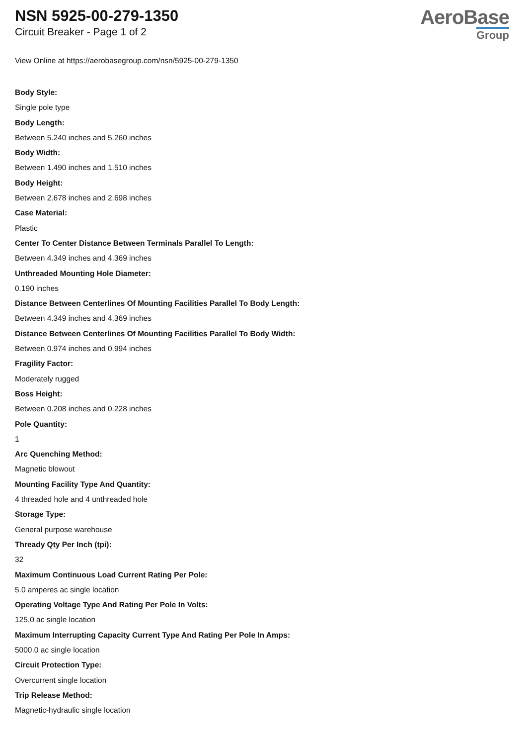NSN 5925-00-279-1350
Circuit Breaker - Page 1 of 2
AeroBase
Group
View Online at https://aerobasegroup.com/nsn/5925-00-279-1350
Body Style:
Single pole type
Body Length:
Between 5.240 inches and 5.260 inches
Body Width:
Between 1.490 inches and 1.510 inches
Body Height:
Between 2.678 inches and 2.698 inches
Case Material:
Plastic
Center To Center Distance Between Terminals Parallel To Length:
Between 4.349 inches and 4.369 inches
Unthreaded Mounting Hole Diameter:
0.190 inches
Distance Between Centerlines Of Mounting Facilities Parallel To Body Length:
Between 4.349 inches and 4.369 inches
Distance Between Centerlines Of Mounting Facilities Parallel To Body Width:
Between 0.974 inches and 0.994 inches
Fragility Factor:
Moderately rugged
Boss Height:
Between 0.208 inches and 0.228 inches
Pole Quantity:
1
Arc Quenching Method:
Magnetic blowout
Mounting Facility Type And Quantity:
4 threaded hole and 4 unthreaded hole
Storage Type:
General purpose warehouse
Thready Qty Per Inch (tpi):
32
Maximum Continuous Load Current Rating Per Pole:
5.0 amperes ac single location
Operating Voltage Type And Rating Per Pole In Volts:
125.0 ac single location
Maximum Interrupting Capacity Current Type And Rating Per Pole In Amps:
5000.0 ac single location
Circuit Protection Type:
Overcurrent single location
Trip Release Method:
Magnetic-hydraulic single location